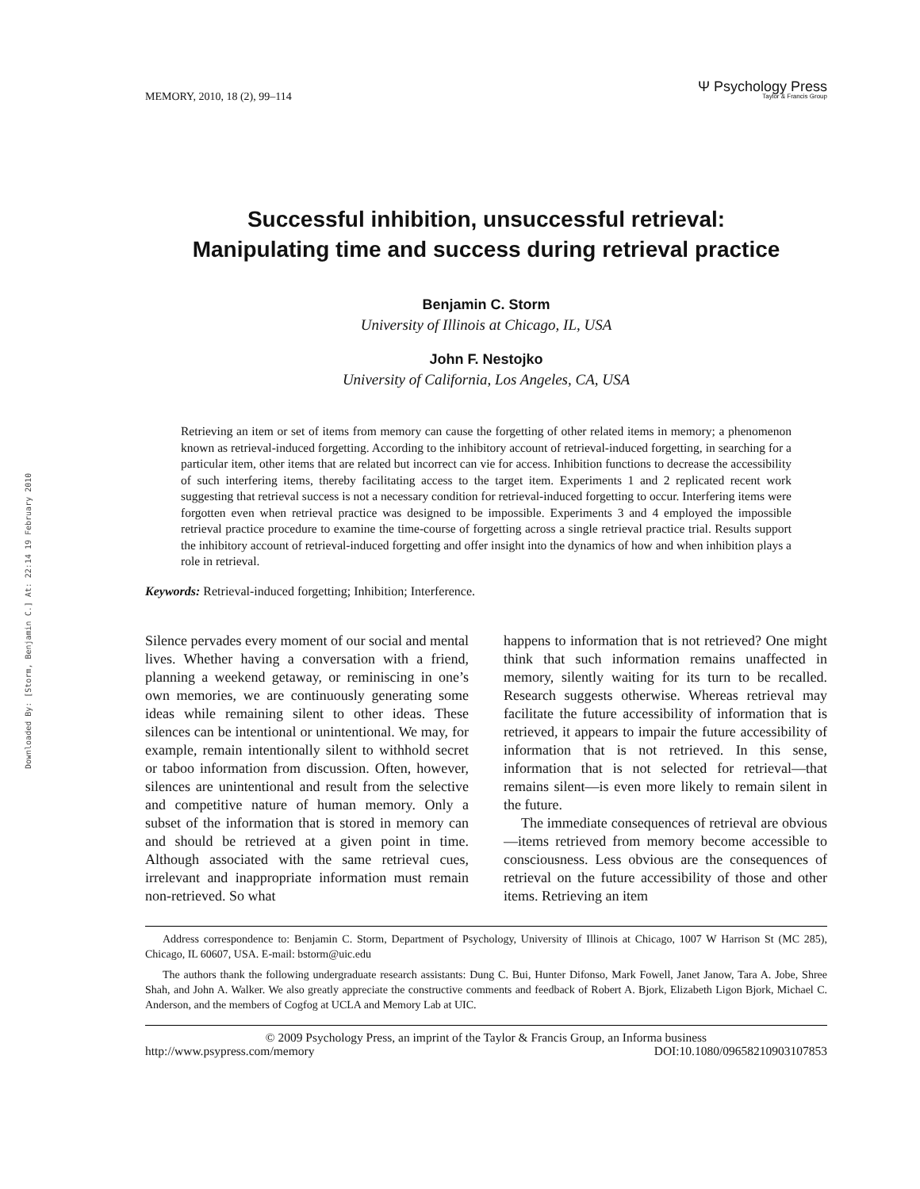Downloaded By: [Storm, Benjamin C.] At: 22:14 19 February 2010
MEMORY, 2010, 18 (2), 99–114
Ψ Psychology Press
Taylor & Francis Group
Successful inhibition, unsuccessful retrieval:
Manipulating time and success during retrieval practice
Benjamin C. Storm
University of Illinois at Chicago, IL, USA
John F. Nestojko
University of California, Los Angeles, CA, USA
Retrieving an item or set of items from memory can cause the forgetting of other related items in memory; a phenomenon known as retrieval-induced forgetting. According to the inhibitory account of retrieval-induced forgetting, in searching for a particular item, other items that are related but incorrect can vie for access. Inhibition functions to decrease the accessibility of such interfering items, thereby facilitating access to the target item. Experiments 1 and 2 replicated recent work suggesting that retrieval success is not a necessary condition for retrieval-induced forgetting to occur. Interfering items were forgotten even when retrieval practice was designed to be impossible. Experiments 3 and 4 employed the impossible retrieval practice procedure to examine the time-course of forgetting across a single retrieval practice trial. Results support the inhibitory account of retrieval-induced forgetting and offer insight into the dynamics of how and when inhibition plays a role in retrieval.
Keywords: Retrieval-induced forgetting; Inhibition; Interference.
Silence pervades every moment of our social and mental lives. Whether having a conversation with a friend, planning a weekend getaway, or reminiscing in one’s own memories, we are continuously generating some ideas while remaining silent to other ideas. These silences can be intentional or unintentional. We may, for example, remain intentionally silent to withhold secret or taboo information from discussion. Often, however, silences are unintentional and result from the selective and competitive nature of human memory. Only a subset of the information that is stored in memory can and should be retrieved at a given point in time. Although associated with the same retrieval cues, irrelevant and inappropriate information must remain non-retrieved. So what
happens to information that is not retrieved? One might think that such information remains unaffected in memory, silently waiting for its turn to be recalled. Research suggests otherwise. Whereas retrieval may facilitate the future accessibility of information that is retrieved, it appears to impair the future accessibility of information that is not retrieved. In this sense, information that is not selected for retrieval—that remains silent—is even more likely to remain silent in the future.
The immediate consequences of retrieval are obvious—items retrieved from memory become accessible to consciousness. Less obvious are the consequences of retrieval on the future accessibility of those and other items. Retrieving an item
Address correspondence to: Benjamin C. Storm, Department of Psychology, University of Illinois at Chicago, 1007 W Harrison St (MC 285), Chicago, IL 60607, USA. E-mail: bstorm@uic.edu
The authors thank the following undergraduate research assistants: Dung C. Bui, Hunter Difonso, Mark Fowell, Janet Janow, Tara A. Jobe, Shree Shah, and John A. Walker. We also greatly appreciate the constructive comments and feedback of Robert A. Bjork, Elizabeth Ligon Bjork, Michael C. Anderson, and the members of Cogfog at UCLA and Memory Lab at UIC.
© 2009 Psychology Press, an imprint of the Taylor & Francis Group, an Informa business
http://www.psypress.com/memory DOI:10.1080/09658210903107853